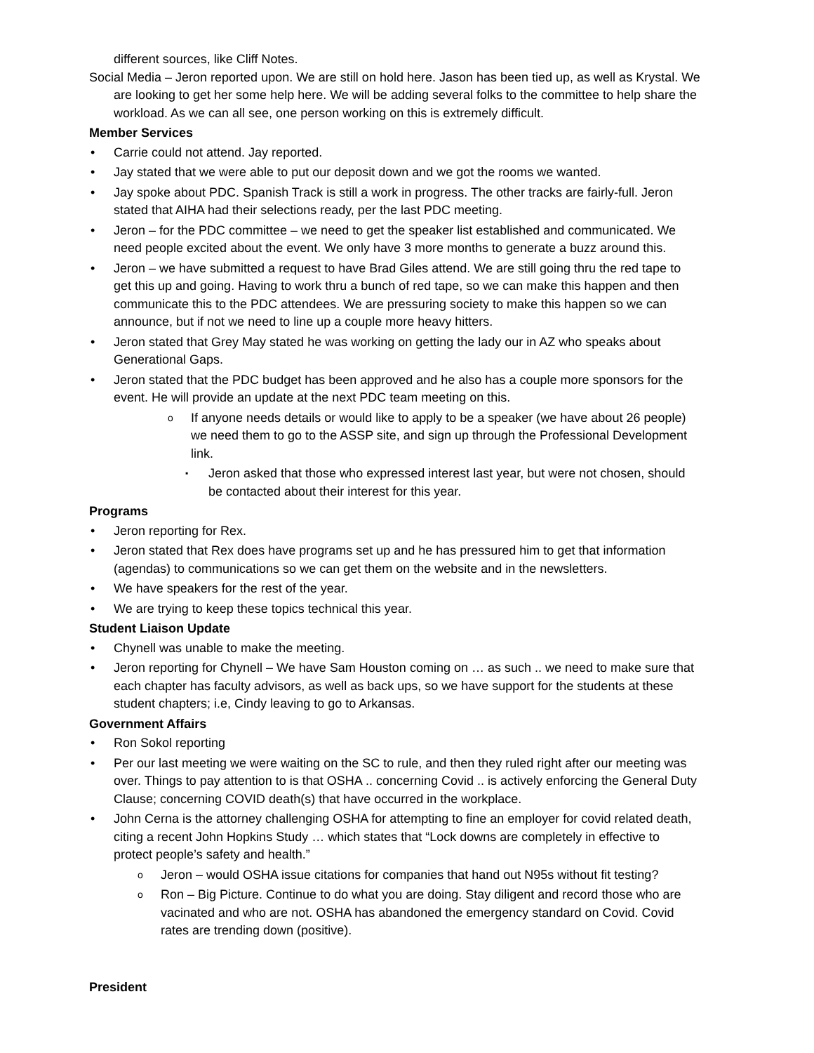different sources, like Cliff Notes.
Social Media – Jeron reported upon. We are still on hold here. Jason has been tied up, as well as Krystal. We are looking to get her some help here. We will be adding several folks to the committee to help share the workload. As we can all see, one person working on this is extremely difficult.
Member Services
Carrie could not attend. Jay reported.
Jay stated that we were able to put our deposit down and we got the rooms we wanted.
Jay spoke about PDC. Spanish Track is still a work in progress. The other tracks are fairly-full. Jeron stated that AIHA had their selections ready, per the last PDC meeting.
Jeron – for the PDC committee – we need to get the speaker list established and communicated. We need people excited about the event. We only have 3 more months to generate a buzz around this.
Jeron – we have submitted a request to have Brad Giles attend. We are still going thru the red tape to get this up and going. Having to work thru a bunch of red tape, so we can make this happen and then communicate this to the PDC attendees. We are pressuring society to make this happen so we can announce, but if not we need to line up a couple more heavy hitters.
Jeron stated that Grey May stated he was working on getting the lady our in AZ who speaks about Generational Gaps.
Jeron stated that the PDC budget has been approved and he also has a couple more sponsors for the event. He will provide an update at the next PDC team meeting on this.
If anyone needs details or would like to apply to be a speaker (we have about 26 people) we need them to go to the ASSP site, and sign up through the Professional Development link.
Jeron asked that those who expressed interest last year, but were not chosen, should be contacted about their interest for this year.
Programs
Jeron reporting for Rex.
Jeron stated that Rex does have programs set up and he has pressured him to get that information (agendas) to communications so we can get them on the website and in the newsletters.
We have speakers for the rest of the year.
We are trying to keep these topics technical this year.
Student Liaison Update
Chynell was unable to make the meeting.
Jeron reporting for Chynell – We have Sam Houston coming on … as such .. we need to make sure that each chapter has faculty advisors, as well as back ups, so we have support for the students at these student chapters; i.e, Cindy leaving to go to Arkansas.
Government Affairs
Ron Sokol reporting
Per our last meeting we were waiting on the SC to rule, and then they ruled right after our meeting was over. Things to pay attention to is that OSHA .. concerning Covid .. is actively enforcing the General Duty Clause; concerning COVID death(s) that have occurred in the workplace.
John Cerna is the attorney challenging OSHA for attempting to fine an employer for covid related death, citing a recent John Hopkins Study … which states that “Lock downs are completely in effective to protect people’s safety and health.”
Jeron – would OSHA issue citations for companies that hand out N95s without fit testing?
Ron – Big Picture. Continue to do what you are doing. Stay diligent and record those who are vacinated and who are not. OSHA has abandoned the emergency standard on Covid. Covid rates are trending down (positive).
President